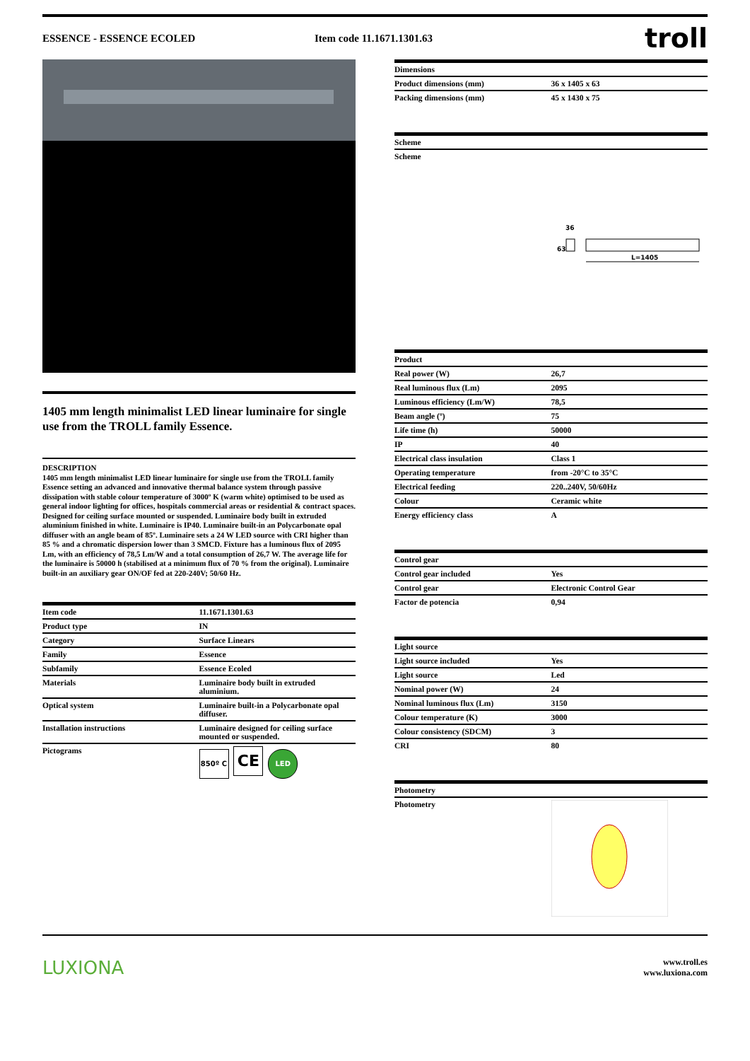ESSENCE - ESSENCE ECOLED Item code 11.1671.1301.63 troll
1405 mm length minimalist LED linear luminaire for single use from the TROLL family Essence.
DESCRIPTION
1405 mm length minimalist LED linear luminaire for single use from the TROLL family Essence setting an advanced and innovative thermal balance system through passive dissipation with stable colour temperature of 3000º K (warm white) optimised to be used as general indoor lighting for offices, hospitals commercial areas or residential & contract spaces. Designed for ceiling surface mounted or suspended. Luminaire body built in extruded aluminium finished in white. Luminaire is IP40. Luminaire built-in an Polycarbonate opal diffuser with an angle beam of 85º. Luminaire sets a 24 W LED source with CRI higher than 85 % and a chromatic dispersion lower than 3 SMCD. Fixture has a luminous flux of 2095 Lm, with an efficiency of 78,5 Lm/W and a total consumption of 26,7 W. The average life for the luminaire is 50000 h (stabilised at a minimum flux of 70 % from the original). Luminaire built-in an auxiliary gear ON/OF fed at 220-240V; 50/60 Hz.
| Item code | 11.1671.1301.63 |
| Product type | IN |
| Category | Surface Linears |
| Family | Essence |
| Subfamily | Essence Ecoled |
| Materials | Luminaire body built in extruded aluminium. |
| Optical system | Luminaire built-in a Polycarbonate opal diffuser. |
| Installation instructions | Luminaire designed for ceiling surface mounted or suspended. |
| Pictograms | 850º C CE LED |
| Dimensions | |
| --- | --- |
| Product dimensions (mm) | 36 x 1405 x 63 |
| Packing dimensions (mm) | 45 x 1430 x 75 |
| Scheme |
| --- |
| Scheme |
36
63
L=1405
| Product | |
| --- | --- |
| Real power (W) | 26,7 |
| Real luminous flux (Lm) | 2095 |
| Luminous efficiency (Lm/W) | 78,5 |
| Beam angle (º) | 75 |
| Life time (h) | 50000 |
| IP | 40 |
| Electrical class insulation | Class 1 |
| Operating temperature | from -20°C to 35°C |
| Electrical feeding | 220..240V, 50/60Hz |
| Colour | Ceramic white |
| Energy efficiency class | A |
| Control gear | |
| --- | --- |
| Control gear included | Yes |
| Control gear | Electronic Control Gear |
| Factor de potencia | 0,94 |
| Light source | |
| --- | --- |
| Light source included | Yes |
| Light source | Led |
| Nominal power (W) | 24 |
| Nominal luminous flux (Lm) | 3150 |
| Colour temperature (K) | 3000 |
| Colour consistency (SDCM) | 3 |
| CRI | 80 |
| Photometry | |
| --- | --- |
| Photometry | |
LUXIONA www.troll.es
www.luxiona.com